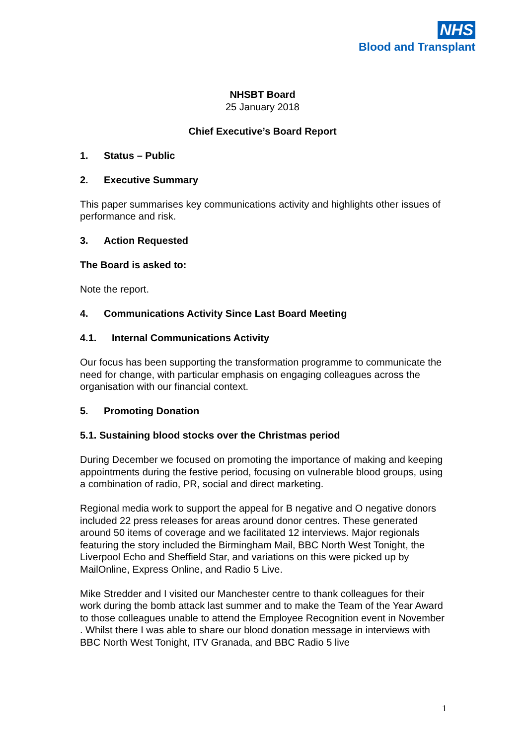NHS
Blood and Transplant
NHSBT Board
25 January 2018
Chief Executive’s Board Report
1. Status – Public
2. Executive Summary
This paper summarises key communications activity and highlights other issues of performance and risk.
3. Action Requested
The Board is asked to:
Note the report.
4. Communications Activity Since Last Board Meeting
4.1. Internal Communications Activity
Our focus has been supporting the transformation programme to communicate the need for change, with particular emphasis on engaging colleagues across the organisation with our financial context.
5. Promoting Donation
5.1. Sustaining blood stocks over the Christmas period
During December we focused on promoting the importance of making and keeping appointments during the festive period, focusing on vulnerable blood groups, using a combination of radio, PR, social and direct marketing.
Regional media work to support the appeal for B negative and O negative donors included 22 press releases for areas around donor centres. These generated around 50 items of coverage and we facilitated 12 interviews. Major regionals featuring the story included the Birmingham Mail, BBC North West Tonight, the Liverpool Echo and Sheffield Star, and variations on this were picked up by MailOnline, Express Online, and Radio 5 Live.
Mike Stredder and I visited our Manchester centre to thank colleagues for their work during the bomb attack last summer and to make the Team of the Year Award to those colleagues unable to attend the Employee Recognition event in November . Whilst there I was able to share our blood donation message in interviews with BBC North West Tonight, ITV Granada, and BBC Radio 5 live
1